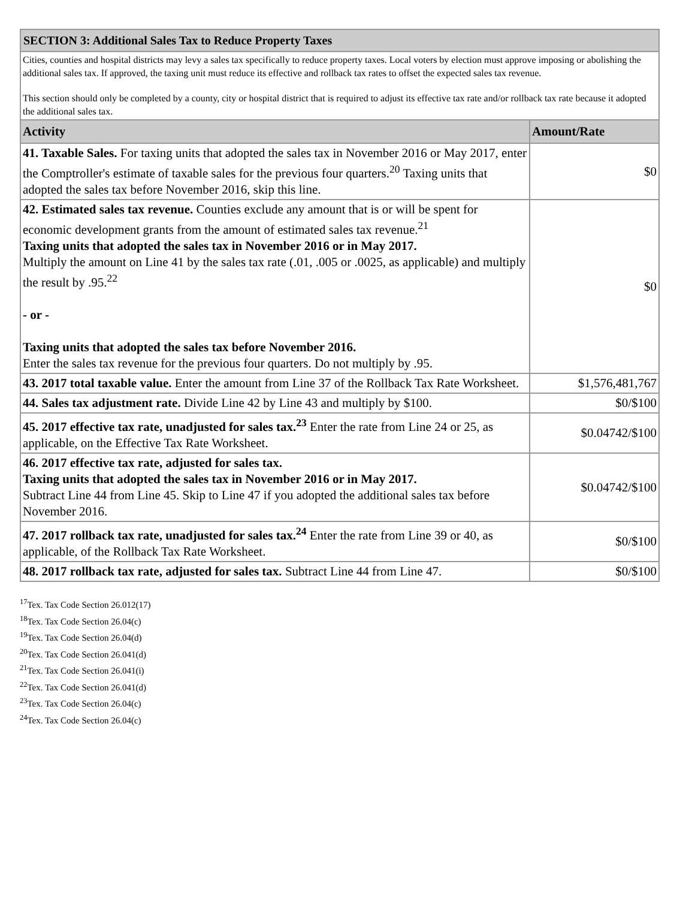| SECTION 3: Additional Sales Tax to Reduce Property Taxes | |
| Cities, counties and hospital districts may levy a sales tax specifically to reduce property taxes. Local voters by election must approve imposing or abolishing the additional sales tax. If approved, the taxing unit must reduce its effective and rollback tax rates to offset the expected sales tax revenue. This section should only be completed by a county, city or hospital district that is required to adjust its effective tax rate and/or rollback tax rate because it adopted the additional sales tax. | |
| Activity | Amount/Rate |
| 41. Taxable Sales. For taxing units that adopted the sales tax in November 2016 or May 2017, enter the Comptroller's estimate of taxable sales for the previous four quarters.<sup>20</sup> Taxing units that adopted the sales tax before November 2016, skip this line. | $0 |
| 42. Estimated sales tax revenue. Counties exclude any amount that is or will be spent for economic development grants from the amount of estimated sales tax revenue.<sup>21</sup> Taxing units that adopted the sales tax in November 2016 or in May 2017. Multiply the amount on Line 41 by the sales tax rate (.01, .005 or .0025, as applicable) and multiply the result by .95.<sup>22</sup> - or - Taxing units that adopted the sales tax before November 2016. Enter the sales tax revenue for the previous four quarters. Do not multiply by .95. | $0 |
| 43. 2017 total taxable value. Enter the amount from Line 37 of the Rollback Tax Rate Worksheet. | $1,576,481,767 |
| 44. Sales tax adjustment rate. Divide Line 42 by Line 43 and multiply by $100. | $0/$100 |
| 45. 2017 effective tax rate, unadjusted for sales tax.<sup>23</sup> Enter the rate from Line 24 or 25, as applicable, on the Effective Tax Rate Worksheet. | $0.04742/$100 |
| 46. 2017 effective tax rate, adjusted for sales tax. Taxing units that adopted the sales tax in November 2016 or in May 2017. Subtract Line 44 from Line 45. Skip to Line 47 if you adopted the additional sales tax before November 2016. | $0.04742/$100 |
| 47. 2017 rollback tax rate, unadjusted for sales tax.<sup>24</sup> Enter the rate from Line 39 or 40, as applicable, of the Rollback Tax Rate Worksheet. | $0/$100 |
| 48. 2017 rollback tax rate, adjusted for sales tax. Subtract Line 44 from Line 47. | $0/$100 |
<sup>17</sup> Tex. Tax Code Section 26.012(17)
<sup>18</sup> Tex. Tax Code Section 26.04(c)
<sup>19</sup> Tex. Tax Code Section 26.04(d)
<sup>20</sup> Tex. Tax Code Section 26.041(d)
<sup>21</sup> Tex. Tax Code Section 26.041(i)
<sup>22</sup> Tex. Tax Code Section 26.041(d)
<sup>23</sup> Tex. Tax Code Section 26.04(c)
<sup>24</sup> Tex. Tax Code Section 26.04(c)